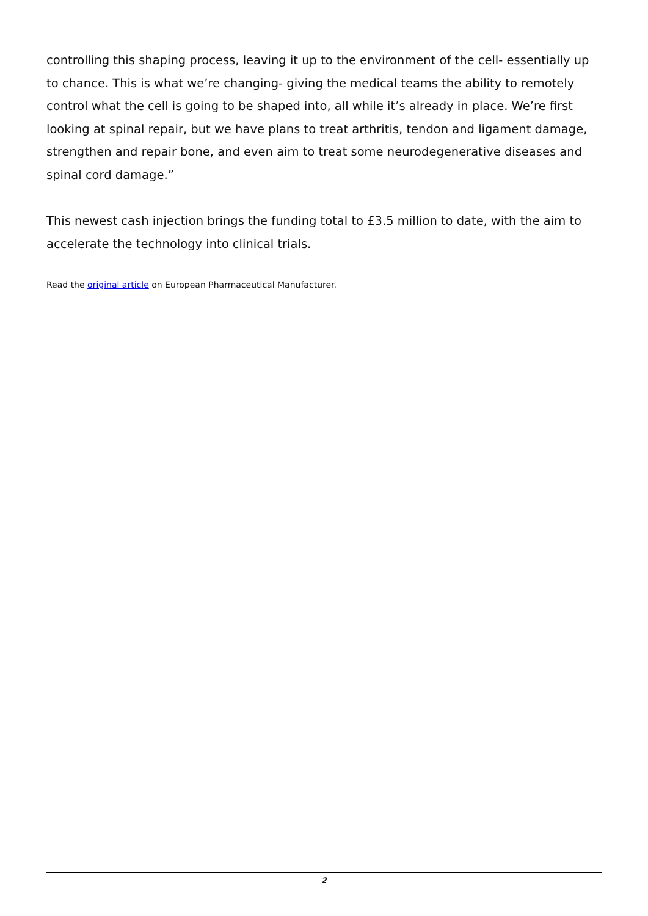controlling this shaping process, leaving it up to the environment of the cell- essentially up to chance. This is what we’re changing- giving the medical teams the ability to remotely control what the cell is going to be shaped into, all while it’s already in place. We’re first looking at spinal repair, but we have plans to treat arthritis, tendon and ligament damage, strengthen and repair bone, and even aim to treat some neurodegenerative diseases and spinal cord damage.”
This newest cash injection brings the funding total to £3.5 million to date, with the aim to accelerate the technology into clinical trials.
Read the original article on European Pharmaceutical Manufacturer.
2